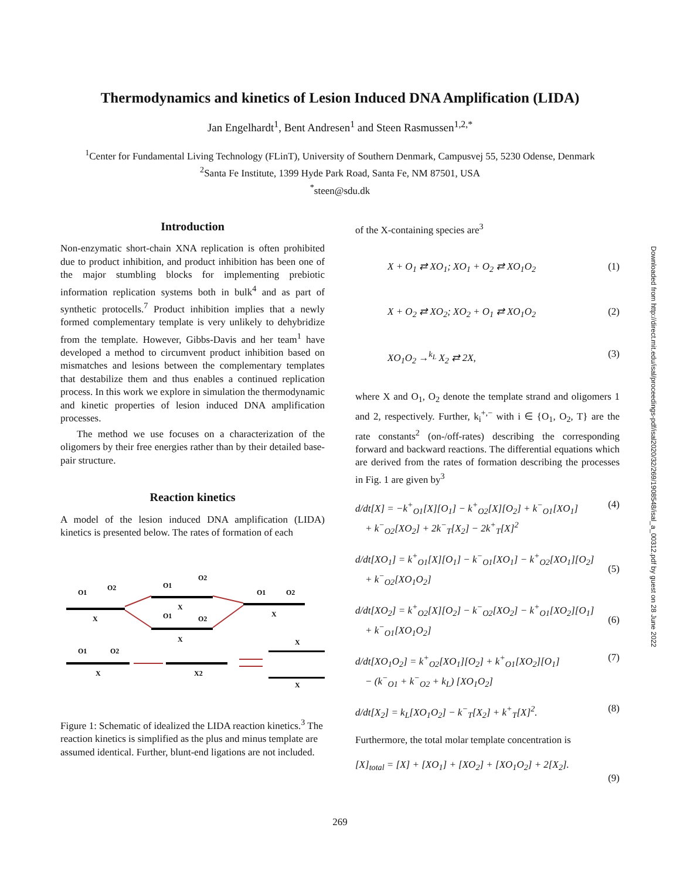Thermodynamics and kinetics of Lesion Induced DNA Amplification (LIDA)
Jan Engelhardt<sup>1</sup>, Bent Andresen<sup>1</sup> and Steen Rasmussen<sup>1,2,*</sup>
<sup>1</sup> Center for Fundamental Living Technology (FLinT), University of Southern Denmark, Campusvej 55, 5230 Odense, Denmark
<sup>2</sup> Santa Fe Institute, 1399 Hyde Park Road, Santa Fe, NM 87501, USA
<sup>*</sup> steen@sdu.dk
Introduction
Non-enzymatic short-chain XNA replication is often prohibited due to product inhibition, and product inhibition has been one of the major stumbling blocks for implementing prebiotic information replication systems both in bulk<sup>4</sup> and as part of synthetic protocells.<sup>7</sup> Product inhibition implies that a newly formed complementary template is very unlikely to dehybridize from the template. However, Gibbs-Davis and her team<sup>1</sup> have developed a method to circumvent product inhibition based on mismatches and lesions between the complementary templates that destabilize them and thus enables a continued replication process. In this work we explore in simulation the thermodynamic and kinetic properties of lesion induced DNA amplification processes.
The method we use focuses on a characterization of the oligomers by their free energies rather than by their detailed base-pair structure.
Reaction kinetics
A model of the lesion induced DNA amplification (LIDA) kinetics is presented below. The rates of formation of each
X
O1
O2
X
O1
O2
X
O1
O2
X
O1
O2
X
O1
O2
X2
X
X
Figure 1: Schematic of idealized the LIDA reaction kinetics.<sup>3</sup> The reaction kinetics is simplified as the plus and minus template are assumed identical. Further, blunt-end ligations are not included.
of the X-containing species are<sup>3</sup>
X + O<sub>1</sub> ⇄ XO<sub>1</sub>; XO<sub>1</sub> + O<sub>2</sub> ⇄ XO<sub>1</sub>O<sub>2</sub> (1)
X + O<sub>2</sub> ⇄ XO<sub>2</sub>; XO<sub>2</sub> + O<sub>1</sub> ⇄ XO<sub>1</sub>O<sub>2</sub> (2)
XO<sub>1</sub>O<sub>2</sub> →<sup>k<sub>L</sub></sup> X<sub>2</sub> ⇄ 2X, (3)
where X and O<sub>1</sub>, O<sub>2</sub> denote the template strand and oligomers 1 and 2, respectively. Further, k<sub>i</sub><sup>+,−</sup> with i ∈ {O<sub>1</sub>, O<sub>2</sub>, T} are the rate constants<sup>2</sup> (on-/off-rates) describing the corresponding forward and backward reactions. The differential equations which are derived from the rates of formation describing the processes in Fig. 1 are given by<sup>3</sup>
d/dt[X] = −k<sup>+</sup><sub>O1</sub>[X][O<sub>1</sub>] − k<sup>+</sup><sub>O2</sub>[X][O<sub>2</sub>] + k<sup>−</sup><sub>O1</sub>[XO<sub>1</sub>]
+ k<sup>−</sup><sub>O2</sub>[XO<sub>2</sub>] + 2k<sup>−</sup><sub>T</sub>[X<sub>2</sub>] − 2k<sup>+</sup><sub>T</sub>[X]<sup>2</sup> (4)
d/dt[XO<sub>1</sub>] = k<sup>+</sup><sub>O1</sub>[X][O<sub>1</sub>] − k<sup>−</sup><sub>O1</sub>[XO<sub>1</sub>] − k<sup>+</sup><sub>O2</sub>[XO<sub>1</sub>][O<sub>2</sub>]
+ k<sup>−</sup><sub>O2</sub>[XO<sub>1</sub>O<sub>2</sub>]
(5)
d/dt[XO<sub>2</sub>] = k<sup>+</sup><sub>O2</sub>[X][O<sub>2</sub>] − k<sup>−</sup><sub>O2</sub>[XO<sub>2</sub>] − k<sup>+</sup><sub>O1</sub>[XO<sub>2</sub>][O<sub>1</sub>]
+ k<sup>−</sup><sub>O1</sub>[XO<sub>1</sub>O<sub>2</sub>]
(6)
d/dt[XO<sub>1</sub>O<sub>2</sub>] = k<sup>+</sup><sub>O2</sub>[XO<sub>1</sub>][O<sub>2</sub>] + k<sup>+</sup><sub>O1</sub>[XO<sub>2</sub>][O<sub>1</sub>]
− (k<sup>−</sup><sub>O1</sub> + k<sup>−</sup><sub>O2</sub> + k<sub>L</sub>) [XO<sub>1</sub>O<sub>2</sub>] (7)
d/dt[X<sub>2</sub>] = k<sub>L</sub>[XO<sub>1</sub>O<sub>2</sub>] − k<sup>−</sup><sub>T</sub>[X<sub>2</sub>] + k<sup>+</sup><sub>T</sub>[X]<sup>2</sup>. (8)
Furthermore, the total molar template concentration is
[X]<sub>total</sub> = [X] + [XO<sub>1</sub>] + [XO<sub>2</sub>] + [XO<sub>1</sub>O<sub>2</sub>] + 2[X<sub>2</sub>].
(9)
Downloaded from http://direct.mit.edu/isal/proceedings-pdf/isal2020/32/269/1908548/isal_a_00312.pdf by guest on 28 June 2022
269